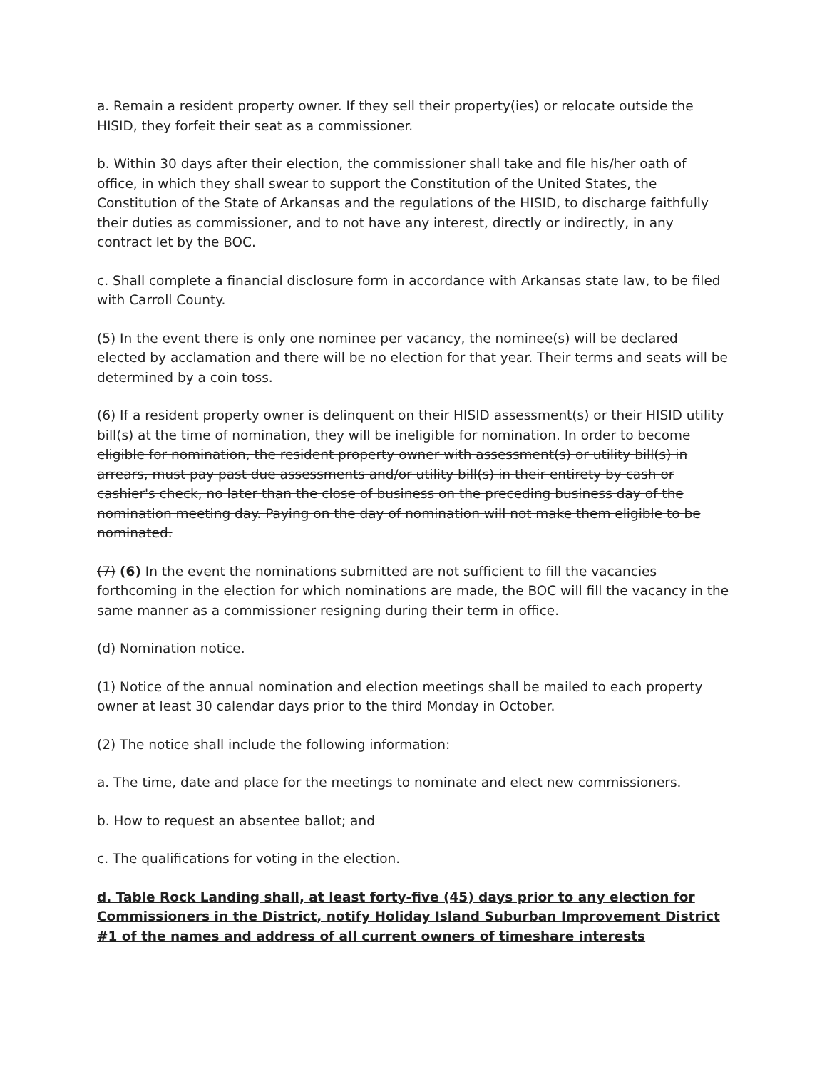a. Remain a resident property owner. If they sell their property(ies) or relocate outside the HISID, they forfeit their seat as a commissioner.
b. Within 30 days after their election, the commissioner shall take and file his/her oath of office, in which they shall swear to support the Constitution of the United States, the Constitution of the State of Arkansas and the regulations of the HISID, to discharge faithfully their duties as commissioner, and to not have any interest, directly or indirectly, in any contract let by the BOC.
c. Shall complete a financial disclosure form in accordance with Arkansas state law, to be filed with Carroll County.
(5) In the event there is only one nominee per vacancy, the nominee(s) will be declared elected by acclamation and there will be no election for that year. Their terms and seats will be determined by a coin toss.
(6) If a resident property owner is delinquent on their HISID assessment(s) or their HISID utility bill(s) at the time of nomination, they will be ineligible for nomination. In order to become eligible for nomination, the resident property owner with assessment(s) or utility bill(s) in arrears, must pay past due assessments and/or utility bill(s) in their entirety by cash or cashier's check, no later than the close of business on the preceding business day of the nomination meeting day. Paying on the day of nomination will not make them eligible to be nominated.
(7) (6) In the event the nominations submitted are not sufficient to fill the vacancies forthcoming in the election for which nominations are made, the BOC will fill the vacancy in the same manner as a commissioner resigning during their term in office.
(d) Nomination notice.
(1) Notice of the annual nomination and election meetings shall be mailed to each property owner at least 30 calendar days prior to the third Monday in October.
(2) The notice shall include the following information:
a. The time, date and place for the meetings to nominate and elect new commissioners.
b. How to request an absentee ballot; and
c. The qualifications for voting in the election.
d. Table Rock Landing shall, at least forty-five (45) days prior to any election for Commissioners in the District, notify Holiday Island Suburban Improvement District #1 of the names and address of all current owners of timeshare interests